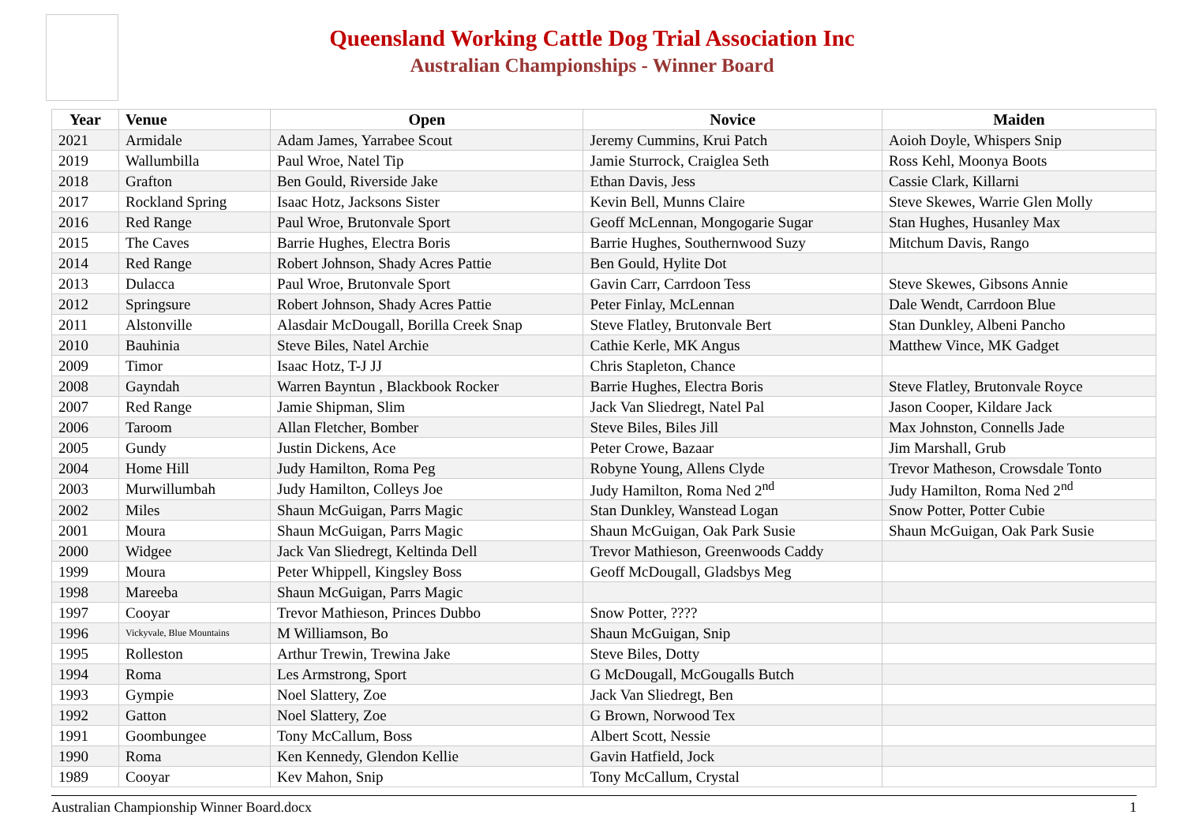Queensland Working Cattle Dog Trial Association Inc
Australian Championships - Winner Board
| Year | Venue | Open | Novice | Maiden |
| --- | --- | --- | --- | --- |
| 2021 | Armidale | Adam James, Yarrabee Scout | Jeremy Cummins, Krui Patch | Aoioh Doyle, Whispers Snip |
| 2019 | Wallumbilla | Paul Wroe, Natel Tip | Jamie Sturrock, Craiglea Seth | Ross Kehl, Moonya Boots |
| 2018 | Grafton | Ben Gould, Riverside Jake | Ethan Davis, Jess | Cassie Clark, Killarni |
| 2017 | Rockland Spring | Isaac Hotz, Jacksons Sister | Kevin Bell, Munns Claire | Steve Skewes, Warrie Glen Molly |
| 2016 | Red Range | Paul Wroe, Brutonvale Sport | Geoff McLennan, Mongogarie Sugar | Stan Hughes, Husanley Max |
| 2015 | The Caves | Barrie Hughes, Electra Boris | Barrie Hughes, Southernwood Suzy | Mitchum Davis, Rango |
| 2014 | Red Range | Robert Johnson, Shady Acres Pattie | Ben Gould, Hylite Dot | |
| 2013 | Dulacca | Paul Wroe, Brutonvale Sport | Gavin Carr, Carrdoon Tess | Steve Skewes, Gibsons Annie |
| 2012 | Springsure | Robert Johnson, Shady Acres Pattie | Peter Finlay, McLennan | Dale Wendt, Carrdoon Blue |
| 2011 | Alstonville | Alasdair McDougall, Borilla Creek Snap | Steve Flatley, Brutonvale Bert | Stan Dunkley, Albeni Pancho |
| 2010 | Bauhinia | Steve Biles, Natel Archie | Cathie Kerle, MK Angus | Matthew Vince, MK Gadget |
| 2009 | Timor | Isaac Hotz, T-J JJ | Chris Stapleton, Chance | |
| 2008 | Gayndah | Warren Bayntun , Blackbook Rocker | Barrie Hughes, Electra Boris | Steve Flatley, Brutonvale Royce |
| 2007 | Red Range | Jamie Shipman, Slim | Jack Van Sliedregt, Natel Pal | Jason Cooper, Kildare Jack |
| 2006 | Taroom | Allan Fletcher, Bomber | Steve Biles, Biles Jill | Max Johnston, Connells Jade |
| 2005 | Gundy | Justin Dickens, Ace | Peter Crowe, Bazaar | Jim Marshall, Grub |
| 2004 | Home Hill | Judy Hamilton, Roma Peg | Robyne Young, Allens Clyde | Trevor Matheson, Crowsdale Tonto |
| 2003 | Murwillumbah | Judy Hamilton, Colleys Joe | Judy Hamilton, Roma Ned 2<sup>nd</sup> | Judy Hamilton, Roma Ned 2<sup>nd</sup> |
| 2002 | Miles | Shaun McGuigan, Parrs Magic | Stan Dunkley, Wanstead Logan | Snow Potter, Potter Cubie |
| 2001 | Moura | Shaun McGuigan, Parrs Magic | Shaun McGuigan, Oak Park Susie | Shaun McGuigan, Oak Park Susie |
| 2000 | Widgee | Jack Van Sliedregt, Keltinda Dell | Trevor Mathieson, Greenwoods Caddy | |
| 1999 | Moura | Peter Whippell, Kingsley Boss | Geoff McDougall, Gladsbys Meg | |
| 1998 | Mareeba | Shaun McGuigan, Parrs Magic | | |
| 1997 | Cooyar | Trevor Mathieson, Princes Dubbo | Snow Potter, ???? | |
| 1996 | Vickyvale, Blue Mountains | M Williamson, Bo | Shaun McGuigan, Snip | |
| 1995 | Rolleston | Arthur Trewin, Trewina Jake | Steve Biles, Dotty | |
| 1994 | Roma | Les Armstrong, Sport | G McDougall, McGougalls Butch | |
| 1993 | Gympie | Noel Slattery, Zoe | Jack Van Sliedregt, Ben | |
| 1992 | Gatton | Noel Slattery, Zoe | G Brown, Norwood Tex | |
| 1991 | Goombungee | Tony McCallum, Boss | Albert Scott, Nessie | |
| 1990 | Roma | Ken Kennedy, Glendon Kellie | Gavin Hatfield, Jock | |
| 1989 | Cooyar | Kev Mahon, Snip | Tony McCallum, Crystal | |
Australian Championship Winner Board.docx 1